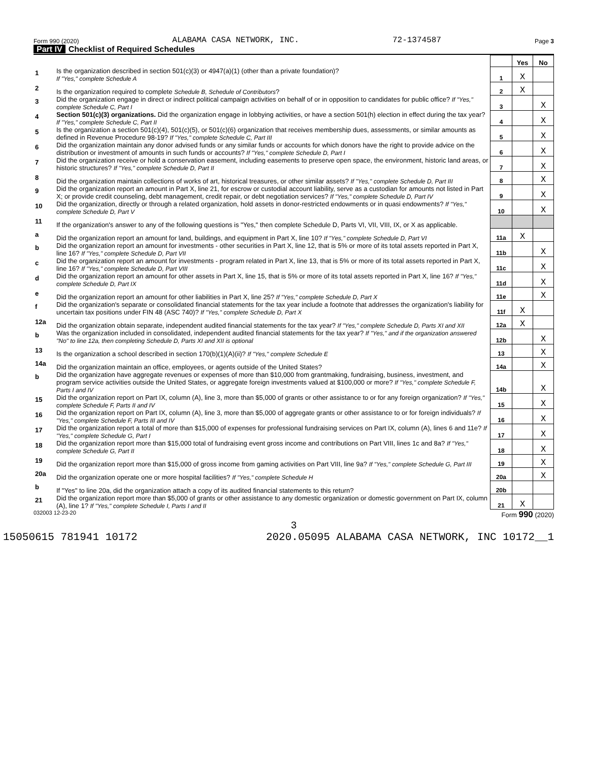Form 990 (2020) ALABAMA CASA NETWORK, INC. 72-1374587 Page 3
Part IV Checklist of Required Schedules
| | | | Yes | No |
| 1 | Is the organization described in section 501(c)(3) or 4947(a)(1) (other than a private foundation)? If "Yes," complete Schedule A | 1 | X | |
| 2 | Is the organization required to complete Schedule B, Schedule of Contributors ? | 2 | X | |
| 3 | Did the organization engage in direct or indirect political campaign activities on behalf of or in opposition to candidates for public office? If "Yes," complete Schedule C, Part I | 3 | | X |
| 4 | Section 501(c)(3) organizations. Did the organization engage in lobbying activities, or have a section 501(h) election in effect during the tax year? If "Yes," complete Schedule C, Part II | 4 | | X |
| 5 | Is the organization a section 501(c)(4), 501(c)(5), or 501(c)(6) organization that receives membership dues, assessments, or similar amounts as defined in Revenue Procedure 98-19? If "Yes," complete Schedule C, Part III | 5 | | X |
| 6 | Did the organization maintain any donor advised funds or any similar funds or accounts for which donors have the right to provide advice on the distribution or investment of amounts in such funds or accounts? If "Yes," complete Schedule D, Part I | 6 | | X |
| 7 | Did the organization receive or hold a conservation easement, including easements to preserve open space, the environment, historic land areas, or historic structures? If "Yes," complete Schedule D, Part II | 7 | | X |
| 8 | Did the organization maintain collections of works of art, historical treasures, or other similar assets? If "Yes," complete Schedule D, Part III | 8 | | X |
| 9 | Did the organization report an amount in Part X, line 21, for escrow or custodial account liability, serve as a custodian for amounts not listed in Part X; or provide credit counseling, debt management, credit repair, or debt negotiation services? If "Yes," complete Schedule D, Part IV | 9 | | X |
| 10 | Did the organization, directly or through a related organization, hold assets in donor-restricted endowments or in quasi endowments? If "Yes," complete Schedule D, Part V | 10 | | X |
| 11 | If the organization's answer to any of the following questions is "Yes," then complete Schedule D, Parts VI, VII, VIII, IX, or X as applicable. | | | |
| a | Did the organization report an amount for land, buildings, and equipment in Part X, line 10? If "Yes," complete Schedule D, Part VI | 11a | X | |
| b | Did the organization report an amount for investments - other securities in Part X, line 12, that is 5% or more of its total assets reported in Part X, line 16? If "Yes," complete Schedule D, Part VII | 11b | | X |
| c | Did the organization report an amount for investments - program related in Part X, line 13, that is 5% or more of its total assets reported in Part X, line 16? If "Yes," complete Schedule D, Part VIII | 11c | | X |
| d | Did the organization report an amount for other assets in Part X, line 15, that is 5% or more of its total assets reported in Part X, line 16? If "Yes," complete Schedule D, Part IX | 11d | | X |
| e | Did the organization report an amount for other liabilities in Part X, line 25? If "Yes," complete Schedule D, Part X | 11e | | X |
| f | Did the organization's separate or consolidated financial statements for the tax year include a footnote that addresses the organization's liability for uncertain tax positions under FIN 48 (ASC 740)? If "Yes," complete Schedule D, Part X | 11f | X | |
| 12a | Did the organization obtain separate, independent audited financial statements for the tax year? If "Yes," complete Schedule D, Parts XI and XII | 12a | X | |
| b | Was the organization included in consolidated, independent audited financial statements for the tax year? If "Yes," and if the organization answered "No" to line 12a, then completing Schedule D, Parts XI and XII is optional | 12b | | X |
| 13 | Is the organization a school described in section 170(b)(1)(A)(ii)? If "Yes," complete Schedule E | 13 | | X |
| 14a | Did the organization maintain an office, employees, or agents outside of the United States? | 14a | | X |
| b | Did the organization have aggregate revenues or expenses of more than $10,000 from grantmaking, fundraising, business, investment, and program service activities outside the United States, or aggregate foreign investments valued at $100,000 or more? If "Yes," complete Schedule F, Parts I and IV | 14b | | X |
| 15 | Did the organization report on Part IX, column (A), line 3, more than $5,000 of grants or other assistance to or for any foreign organization? If "Yes," complete Schedule F, Parts II and IV | 15 | | X |
| 16 | Did the organization report on Part IX, column (A), line 3, more than $5,000 of aggregate grants or other assistance to or for foreign individuals? If "Yes," complete Schedule F, Parts III and IV | 16 | | X |
| 17 | Did the organization report a total of more than $15,000 of expenses for professional fundraising services on Part IX, column (A), lines 6 and 11e? If "Yes," complete Schedule G, Part I | 17 | | X |
| 18 | Did the organization report more than $15,000 total of fundraising event gross income and contributions on Part VIII, lines 1c and 8a? If "Yes," complete Schedule G, Part II | 18 | | X |
| 19 | Did the organization report more than $15,000 of gross income from gaming activities on Part VIII, line 9a? If "Yes," complete Schedule G, Part III | 19 | | X |
| 20a | Did the organization operate one or more hospital facilities? If "Yes," complete Schedule H | 20a | | X |
| b | If "Yes" to line 20a, did the organization attach a copy of its audited financial statements to this return? | 20b | | |
| 21 | Did the organization report more than $5,000 of grants or other assistance to any domestic organization or domestic government on Part IX, column (A), line 1? If "Yes," complete Schedule I, Parts I and II | 21 | X | |
032003 12-23-20 Form 990 (2020)
3
15050615 781941 10172 2020.05095 ALABAMA CASA NETWORK, INC 10172__1